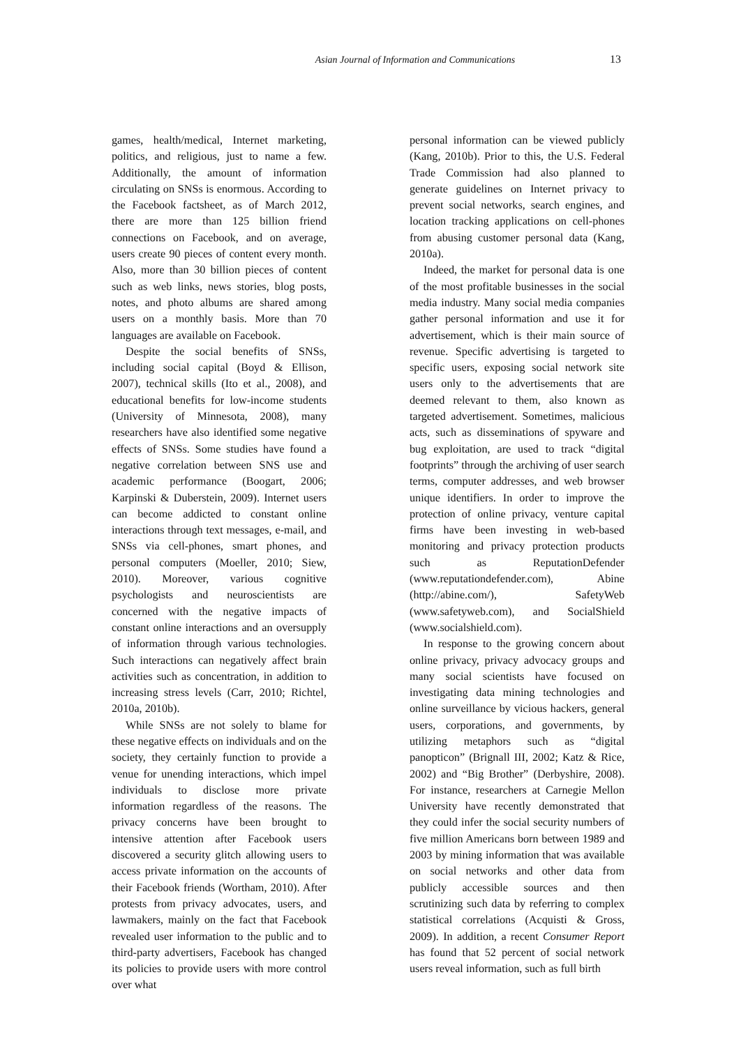Asian Journal of Information and Communications 13
games, health/medical, Internet marketing, politics, and religious, just to name a few. Additionally, the amount of information circulating on SNSs is enormous. According to the Facebook factsheet, as of March 2012, there are more than 125 billion friend connections on Facebook, and on average, users create 90 pieces of content every month. Also, more than 30 billion pieces of content such as web links, news stories, blog posts, notes, and photo albums are shared among users on a monthly basis. More than 70 languages are available on Facebook.
Despite the social benefits of SNSs, including social capital (Boyd & Ellison, 2007), technical skills (Ito et al., 2008), and educational benefits for low-income students (University of Minnesota, 2008), many researchers have also identified some negative effects of SNSs. Some studies have found a negative correlation between SNS use and academic performance (Boogart, 2006; Karpinski & Duberstein, 2009). Internet users can become addicted to constant online interactions through text messages, e-mail, and SNSs via cell-phones, smart phones, and personal computers (Moeller, 2010; Siew, 2010). Moreover, various cognitive psychologists and neuroscientists are concerned with the negative impacts of constant online interactions and an oversupply of information through various technologies. Such interactions can negatively affect brain activities such as concentration, in addition to increasing stress levels (Carr, 2010; Richtel, 2010a, 2010b).
While SNSs are not solely to blame for these negative effects on individuals and on the society, they certainly function to provide a venue for unending interactions, which impel individuals to disclose more private information regardless of the reasons. The privacy concerns have been brought to intensive attention after Facebook users discovered a security glitch allowing users to access private information on the accounts of their Facebook friends (Wortham, 2010). After protests from privacy advocates, users, and lawmakers, mainly on the fact that Facebook revealed user information to the public and to third-party advertisers, Facebook has changed its policies to provide users with more control over what
personal information can be viewed publicly (Kang, 2010b). Prior to this, the U.S. Federal Trade Commission had also planned to generate guidelines on Internet privacy to prevent social networks, search engines, and location tracking applications on cell-phones from abusing customer personal data (Kang, 2010a).
Indeed, the market for personal data is one of the most profitable businesses in the social media industry. Many social media companies gather personal information and use it for advertisement, which is their main source of revenue. Specific advertising is targeted to specific users, exposing social network site users only to the advertisements that are deemed relevant to them, also known as targeted advertisement. Sometimes, malicious acts, such as disseminations of spyware and bug exploitation, are used to track “digital footprints” through the archiving of user search terms, computer addresses, and web browser unique identifiers. In order to improve the protection of online privacy, venture capital firms have been investing in web-based monitoring and privacy protection products such as ReputationDefender (www.reputationdefender.com), Abine (http://abine.com/), SafetyWeb (www.safetyweb.com), and SocialShield (www.socialshield.com).
In response to the growing concern about online privacy, privacy advocacy groups and many social scientists have focused on investigating data mining technologies and online surveillance by vicious hackers, general users, corporations, and governments, by utilizing metaphors such as “digital panopticon” (Brignall III, 2002; Katz & Rice, 2002) and “Big Brother” (Derbyshire, 2008). For instance, researchers at Carnegie Mellon University have recently demonstrated that they could infer the social security numbers of five million Americans born between 1989 and 2003 by mining information that was available on social networks and other data from publicly accessible sources and then scrutinizing such data by referring to complex statistical correlations (Acquisti & Gross, 2009). In addition, a recent Consumer Report has found that 52 percent of social network users reveal information, such as full birth